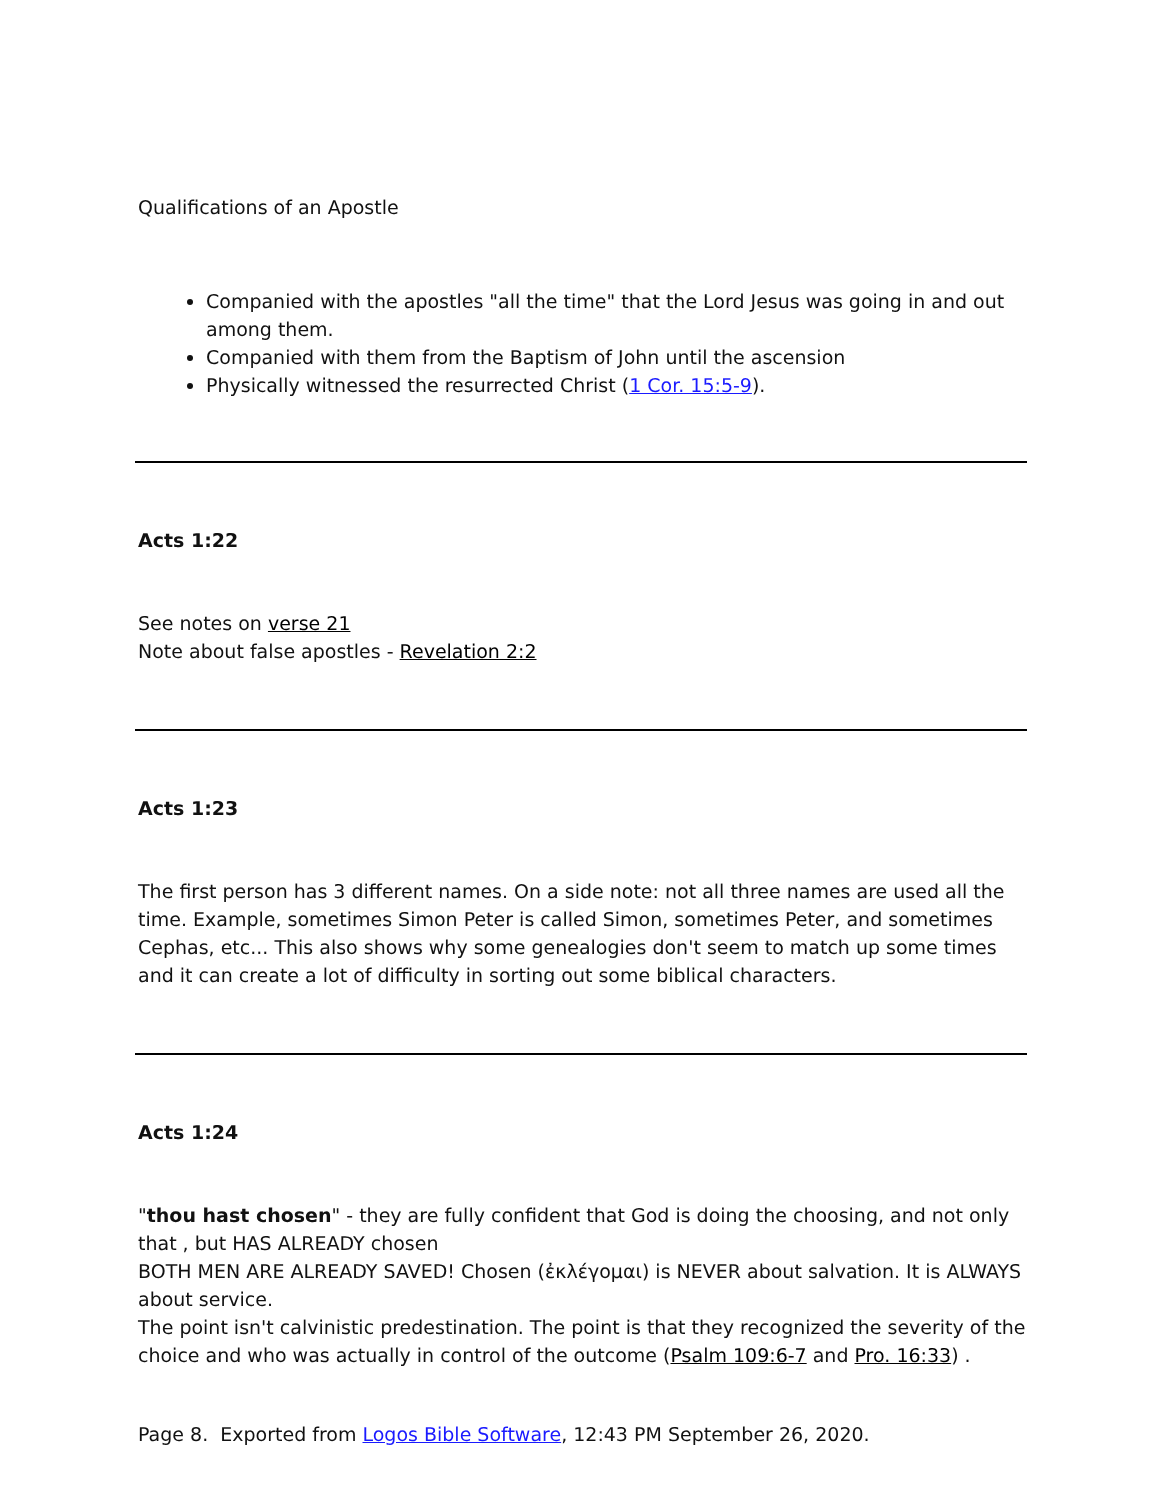Qualifications of an Apostle
Companied with the apostles "all the time" that the Lord Jesus was going in and out among them.
Companied with them from the Baptism of John until the ascension
Physically witnessed the resurrected Christ (1 Cor. 15:5-9).
Acts 1:22
See notes on verse 21
Note about false apostles - Revelation 2:2
Acts 1:23
The first person has 3 different names. On a side note: not all three names are used all the time. Example, sometimes Simon Peter is called Simon, sometimes Peter, and sometimes Cephas, etc... This also shows why some genealogies don't seem to match up some times and it can create a lot of difficulty in sorting out some biblical characters.
Acts 1:24
"thou hast chosen" - they are fully confident that God is doing the choosing, and not only that , but HAS ALREADY chosen
BOTH MEN ARE ALREADY SAVED! Chosen (ἐκλέγομαι) is NEVER about salvation. It is ALWAYS about service.
The point isn't calvinistic predestination. The point is that they recognized the severity of the choice and who was actually in control of the outcome (Psalm 109:6-7 and Pro. 16:33) .
Page 8. Exported from Logos Bible Software, 12:43 PM September 26, 2020.